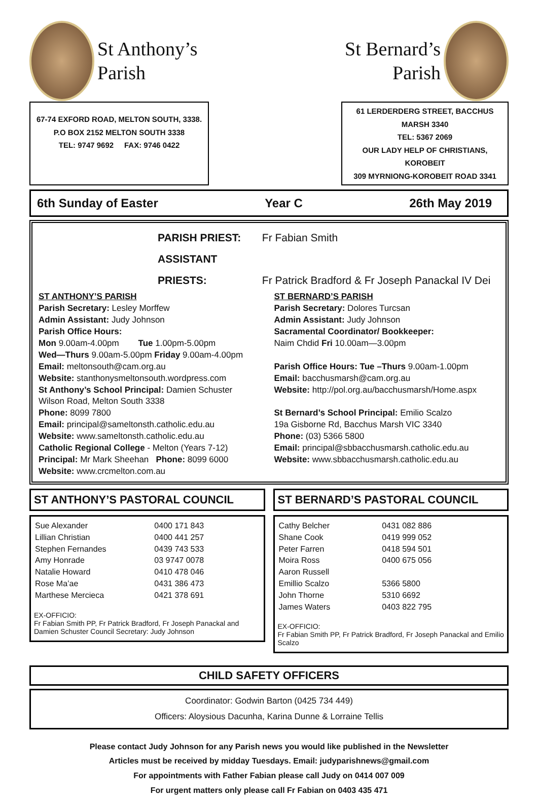St Anthony’s
Parish
St Bernard’s
Parish
67-74 EXFORD ROAD, MELTON SOUTH, 3338.
P.O BOX 2152 MELTON SOUTH 3338
TEL: 9747 9692 FAX: 9746 0422
61 LERDERDERG STREET, BACCHUS MARSH 3340
TEL: 5367 2069
OUR LADY HELP OF CHRISTIANS, KOROBEIT
309 MYRNIONG-KOROBEIT ROAD 3341
6th Sunday of Easter Year C 26th May 2019
PARISH PRIEST: Fr Fabian Smith
ASSISTANT PRIESTS: Fr Patrick Bradford & Fr Joseph Panackal IV Dei
ST ANTHONY’S PARISH
Parish Secretary: Lesley Morffew
Admin Assistant: Judy Johnson
Parish Office Hours:
Mon 9.00am-4.00pm Tue 1.00pm-5.00pm
Wed—Thurs 9.00am-5.00pm Friday 9.00am-4.00pm
Email: meltonsouth@cam.org.au
Website: stanthonysmeltonsouth.wordpress.com
St Anthony’s School Principal: Damien Schuster
Wilson Road, Melton South 3338
Phone: 8099 7800
Email: principal@sameltonsth.catholic.edu.au
Website: www.sameltonsth.catholic.edu.au
Catholic Regional College - Melton (Years 7-12)
Principal: Mr Mark Sheehan Phone: 8099 6000
Website: www.crcmelton.com.au
ST BERNARD’S PARISH
Parish Secretary: Dolores Turcsan
Admin Assistant: Judy Johnson
Sacramental Coordinator/ Bookkeeper:
Naim Chdid Fri 10.00am—3.00pm
Parish Office Hours: Tue –Thurs 9.00am-1.00pm
Email: bacchusmarsh@cam.org.au
Website: http://pol.org.au/bacchusmarsh/Home.aspx
St Bernard’s School Principal: Emilio Scalzo
19a Gisborne Rd, Bacchus Marsh VIC 3340
Phone: (03) 5366 5800
Email: principal@sbbacchusmarsh.catholic.edu.au
Website: www.sbbacchusmarsh.catholic.edu.au
ST ANTHONY’S PASTORAL COUNCIL
| Sue Alexander | 0400 171 843 |
| Lillian Christian | 0400 441 257 |
| Stephen Fernandes | 0439 743 533 |
| Amy Honrade | 03 9747 0078 |
| Natalie Howard | 0410 478 046 |
| Rose Ma’ae | 0431 386 473 |
| Marthese Mercieca | 0421 378 691 |
EX-OFFICIO:
Fr Fabian Smith PP, Fr Patrick Bradford, Fr Joseph Panackal and Damien Schuster Council Secretary: Judy Johnson
ST BERNARD’S PASTORAL COUNCIL
| Cathy Belcher | 0431 082 886 |
| Shane Cook | 0419 999 052 |
| Peter Farren | 0418 594 501 |
| Moira Ross | 0400 675 056 |
| Aaron Russell | |
| Emillio Scalzo | 5366 5800 |
| John Thorne | 5310 6692 |
| James Waters | 0403 822 795 |
EX-OFFICIO:
Fr Fabian Smith PP, Fr Patrick Bradford, Fr Joseph Panackal and Emilio Scalzo
CHILD SAFETY OFFICERS
Coordinator: Godwin Barton (0425 734 449)
Officers: Aloysious Dacunha, Karina Dunne & Lorraine Tellis
Please contact Judy Johnson for any Parish news you would like published in the Newsletter
Articles must be received by midday Tuesdays. Email: judyparishnews@gmail.com
For appointments with Father Fabian please call Judy on 0414 007 009
For urgent matters only please call Fr Fabian on 0403 435 471